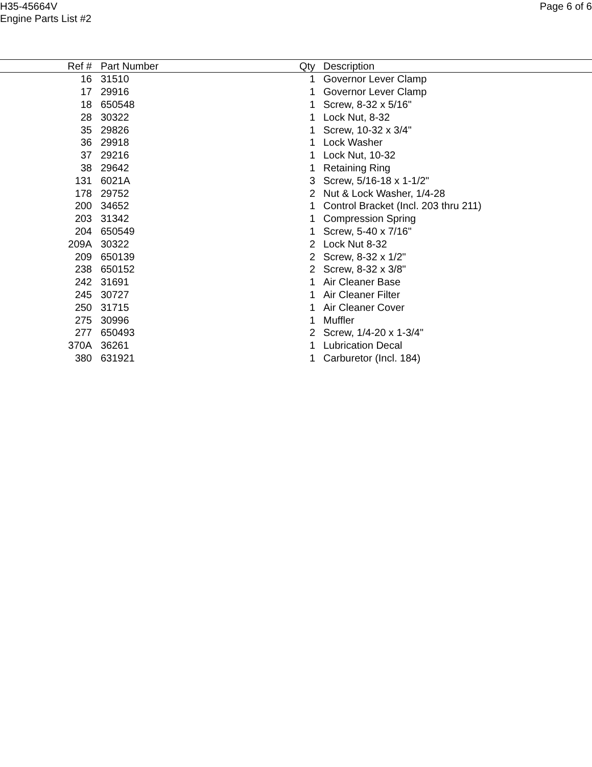H35-45664V
Engine Parts List #2
Page 6 of 6
| Ref # | Part Number | Qty | Description |
| --- | --- | --- | --- |
| 16 | 31510 | 1 | Governor Lever Clamp |
| 17 | 29916 | 1 | Governor Lever Clamp |
| 18 | 650548 | 1 | Screw, 8-32 x 5/16" |
| 28 | 30322 | 1 | Lock Nut, 8-32 |
| 35 | 29826 | 1 | Screw, 10-32 x 3/4" |
| 36 | 29918 | 1 | Lock Washer |
| 37 | 29216 | 1 | Lock Nut, 10-32 |
| 38 | 29642 | 1 | Retaining Ring |
| 131 | 6021A | 3 | Screw, 5/16-18 x 1-1/2" |
| 178 | 29752 | 2 | Nut & Lock Washer, 1/4-28 |
| 200 | 34652 | 1 | Control Bracket (Incl. 203 thru 211) |
| 203 | 31342 | 1 | Compression Spring |
| 204 | 650549 | 1 | Screw, 5-40 x 7/16" |
| 209A | 30322 | 2 | Lock Nut 8-32 |
| 209 | 650139 | 2 | Screw, 8-32 x 1/2" |
| 238 | 650152 | 2 | Screw, 8-32 x 3/8" |
| 242 | 31691 | 1 | Air Cleaner Base |
| 245 | 30727 | 1 | Air Cleaner Filter |
| 250 | 31715 | 1 | Air Cleaner Cover |
| 275 | 30996 | 1 | Muffler |
| 277 | 650493 | 2 | Screw, 1/4-20 x 1-3/4" |
| 370A | 36261 | 1 | Lubrication Decal |
| 380 | 631921 | 1 | Carburetor (Incl. 184) |